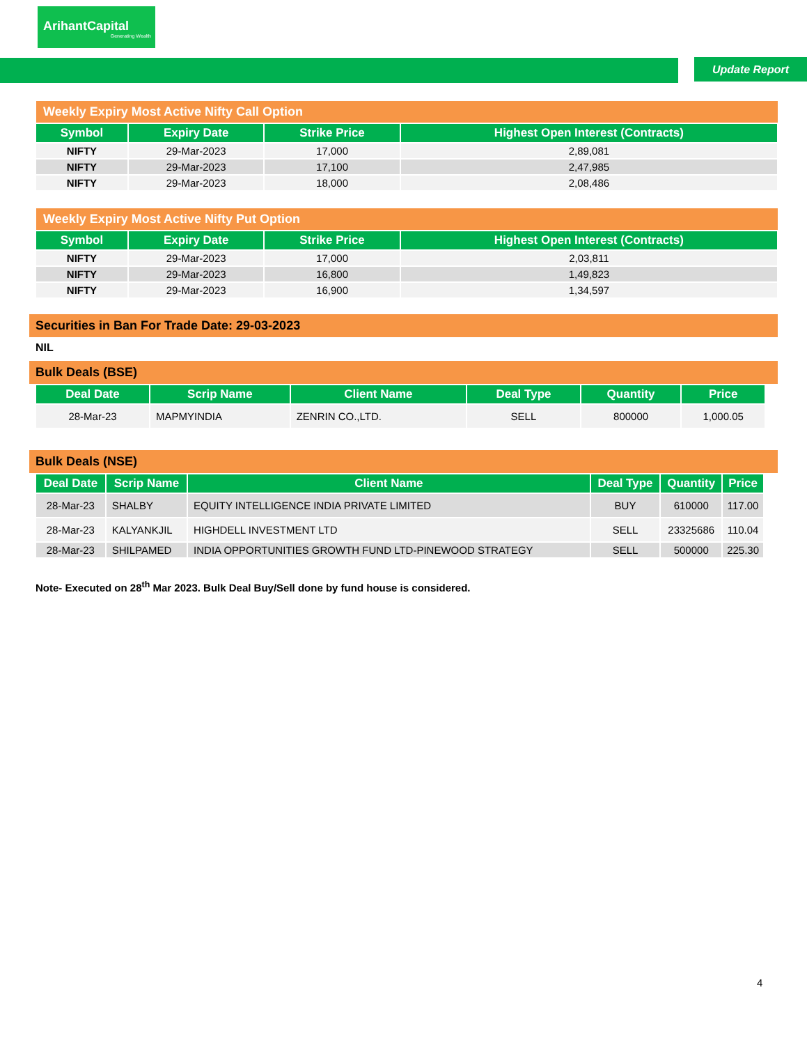ArihantCapital
Generating Wealth
Update Report
Weekly Expiry Most Active Nifty Call Option
| Symbol | Expiry Date | Strike Price | Highest Open Interest (Contracts) |
| --- | --- | --- | --- |
| NIFTY | 29-Mar-2023 | 17,000 | 2,89,081 |
| NIFTY | 29-Mar-2023 | 17,100 | 2,47,985 |
| NIFTY | 29-Mar-2023 | 18,000 | 2,08,486 |
Weekly Expiry Most Active Nifty Put Option
| Symbol | Expiry Date | Strike Price | Highest Open Interest (Contracts) |
| --- | --- | --- | --- |
| NIFTY | 29-Mar-2023 | 17,000 | 2,03,811 |
| NIFTY | 29-Mar-2023 | 16,800 | 1,49,823 |
| NIFTY | 29-Mar-2023 | 16,900 | 1,34,597 |
Securities in Ban For Trade Date: 29-03-2023
NIL
Bulk Deals (BSE)
| Deal Date | Scrip Name | Client Name | Deal Type | Quantity | Price |
| --- | --- | --- | --- | --- | --- |
| 28-Mar-23 | MAPMYINDIA | ZENRIN CO.,LTD. | SELL | 800000 | 1,000.05 |
Bulk Deals (NSE)
| Deal Date | Scrip Name | Client Name | Deal Type | Quantity | Price |
| --- | --- | --- | --- | --- | --- |
| 28-Mar-23 | SHALBY | EQUITY INTELLIGENCE INDIA PRIVATE LIMITED | BUY | 610000 | 117.00 |
| 28-Mar-23 | KALYANKJIL | HIGHDELL INVESTMENT LTD | SELL | 23325686 | 110.04 |
| 28-Mar-23 | SHILPAMED | INDIA OPPORTUNITIES GROWTH FUND LTD-PINEWOOD STRATEGY | SELL | 500000 | 225.30 |
Note- Executed on 28<sup>th</sup> Mar 2023. Bulk Deal Buy/Sell done by fund house is considered.
4